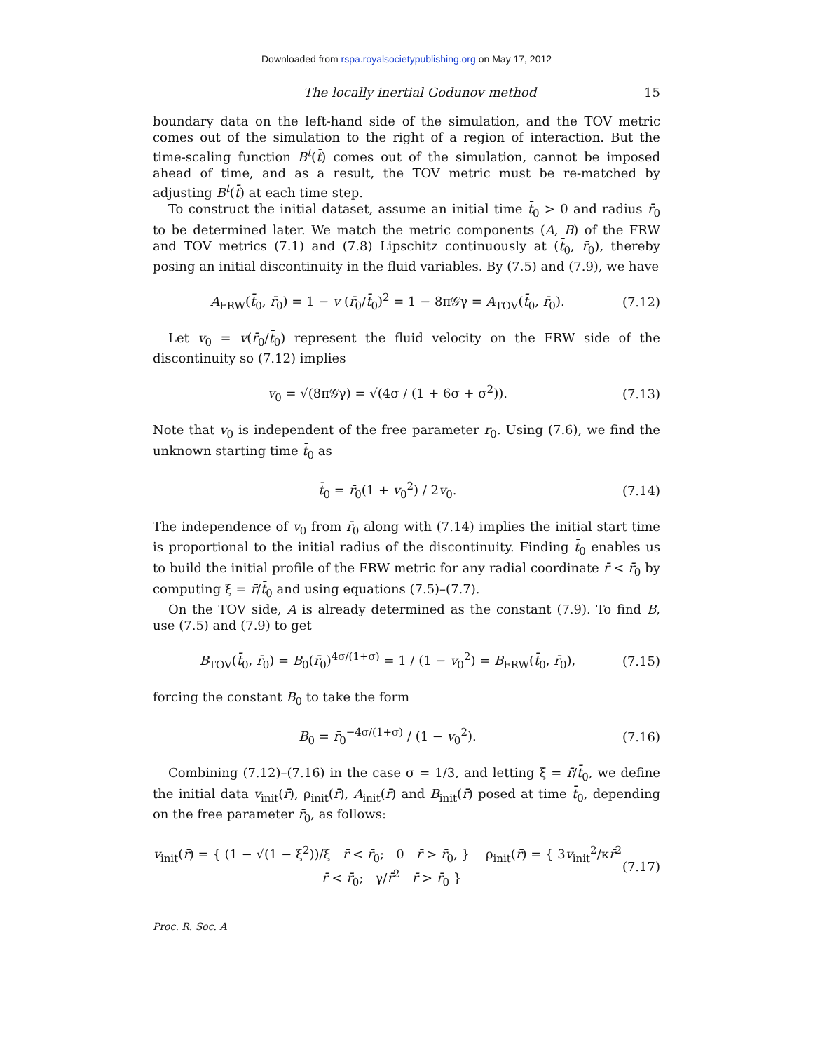Downloaded from rspa.royalsocietypublishing.org on May 17, 2012
The locally inertial Godunov method 15
boundary data on the left-hand side of the simulation, and the TOV metric comes out of the simulation to the right of a region of interaction. But the time-scaling function B<sup>t</sup>(t̄) comes out of the simulation, cannot be imposed ahead of time, and as a result, the TOV metric must be re-matched by adjusting B<sup>t</sup>(t̄) at each time step.
To construct the initial dataset, assume an initial time t̄<sub>0</sub> > 0 and radius r̄<sub>0</sub> to be determined later. We match the metric components (A, B) of the FRW and TOV metrics (7.1) and (7.8) Lipschitz continuously at (t̄<sub>0</sub>, r̄<sub>0</sub>), thereby posing an initial discontinuity in the fluid variables. By (7.5) and (7.9), we have
A<sub>FRW</sub>(t̄<sub>0</sub>, r̄<sub>0</sub>) = 1 − v (r̄<sub>0</sub>/t̄<sub>0</sub>)<sup>2</sup> = 1 − 8π𝒢γ = A<sub>TOV</sub>(t̄<sub>0</sub>, r̄<sub>0</sub>). (7.12)
Let v<sub>0</sub> = v(r̄<sub>0</sub>/t̄<sub>0</sub>) represent the fluid velocity on the FRW side of the discontinuity so (7.12) implies
v<sub>0</sub> = √(8π𝒢γ) = √(4σ / (1 + 6σ + σ<sup>2</sup>)). (7.13)
Note that v<sub>0</sub> is independent of the free parameter r<sub>0</sub>. Using (7.6), we find the unknown starting time t̄<sub>0</sub> as
t̄<sub>0</sub> = r̄<sub>0</sub>(1 + v<sub>0</sub><sup>2</sup>) / 2v<sub>0</sub>. (7.14)
The independence of v<sub>0</sub> from r̄<sub>0</sub> along with (7.14) implies the initial start time is proportional to the initial radius of the discontinuity. Finding t̄<sub>0</sub> enables us to build the initial profile of the FRW metric for any radial coordinate r̄ < r̄<sub>0</sub> by computing ξ = r̄/t̄<sub>0</sub> and using equations (7.5)–(7.7).
On the TOV side, A is already determined as the constant (7.9). To find B, use (7.5) and (7.9) to get
B<sub>TOV</sub>(t̄<sub>0</sub>, r̄<sub>0</sub>) = B<sub>0</sub>(r̄<sub>0</sub>)<sup>4σ/(1+σ)</sup> = 1 / (1 − v<sub>0</sub><sup>2</sup>) = B<sub>FRW</sub>(t̄<sub>0</sub>, r̄<sub>0</sub>), (7.15)
forcing the constant B<sub>0</sub> to take the form
B<sub>0</sub> = r̄<sub>0</sub><sup>−4σ/(1+σ)</sup> / (1 − v<sub>0</sub><sup>2</sup>). (7.16)
Combining (7.12)–(7.16) in the case σ = 1/3, and letting ξ = r̄/t̄<sub>0</sub>, we define the initial data v<sub>init</sub>(r̄), ρ<sub>init</sub>(r̄), A<sub>init</sub>(r̄) and B<sub>init</sub>(r̄) posed at time t̄<sub>0</sub>, depending on the free parameter r̄<sub>0</sub>, as follows:
v<sub>init</sub>(r̄) = { (1 − √(1 − ξ<sup>2</sup>))/ξ r̄ < r̄<sub>0</sub>; 0 r̄ > r̄<sub>0</sub>, } ρ<sub>init</sub>(r̄) = { 3v<sub>init</sub><sup>2</sup>/κr̄<sup>2</sup> r̄ < r̄<sub>0</sub>; γ/r̄<sup>2</sup> r̄ > r̄<sub>0</sub> } (7.17)
Proc. R. Soc. A